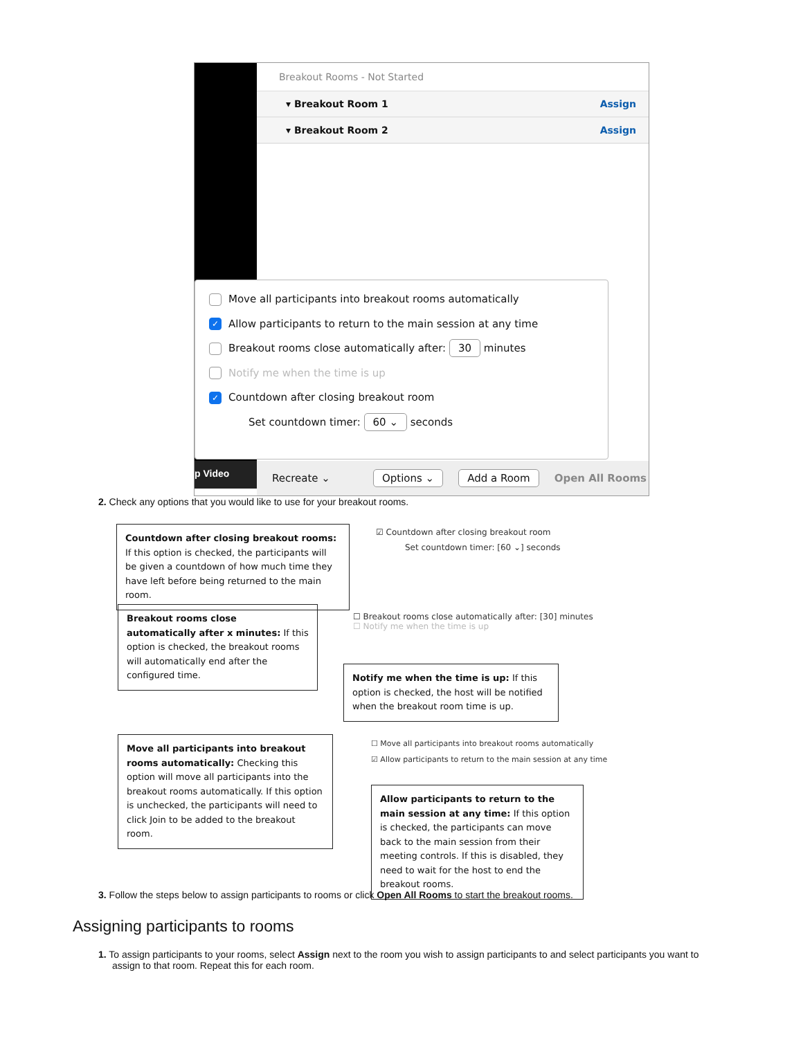p Video
Breakout Rooms - Not Started
▾ Breakout Room 1 Assign
▾ Breakout Room 2 Assign
Recreate ⌄ Options ⌄ Add a Room Open All Rooms
Move all participants into breakout rooms automatically
✓ Allow participants to return to the main session at any time
Breakout rooms close automatically after: 30 minutes
Notify me when the time is up
✓ Countdown after closing breakout room
Set countdown timer: 60 ⌄ seconds
2. Check any options that you would like to use for your breakout rooms.
Countdown after closing breakout rooms: If this option is checked, the participants will be given a countdown of how much time they have left before being returned to the main room.
☑ Countdown after closing breakout room
Set countdown timer: [60 ⌄] seconds
Breakout rooms close automatically after x minutes: If this option is checked, the breakout rooms will automatically end after the configured time.
☐ Breakout rooms close automatically after: [30] minutes
☐ Notify me when the time is up
Notify me when the time is up: If this option is checked, the host will be notified when the breakout room time is up.
Move all participants into breakout rooms automatically: Checking this option will move all participants into the breakout rooms automatically. If this option is unchecked, the participants will need to click Join to be added to the breakout room.
☐ Move all participants into breakout rooms automatically
☑ Allow participants to return to the main session at any time
Allow participants to return to the main session at any time: If this option is checked, the participants can move back to the main session from their meeting controls. If this is disabled, they need to wait for the host to end the breakout rooms.
3. Follow the steps below to assign participants to rooms or click Open All Rooms to start the breakout rooms.
Assigning participants to rooms
1. To assign participants to your rooms, select Assign next to the room you wish to assign participants to and select participants you want to
assign to that room. Repeat this for each room.